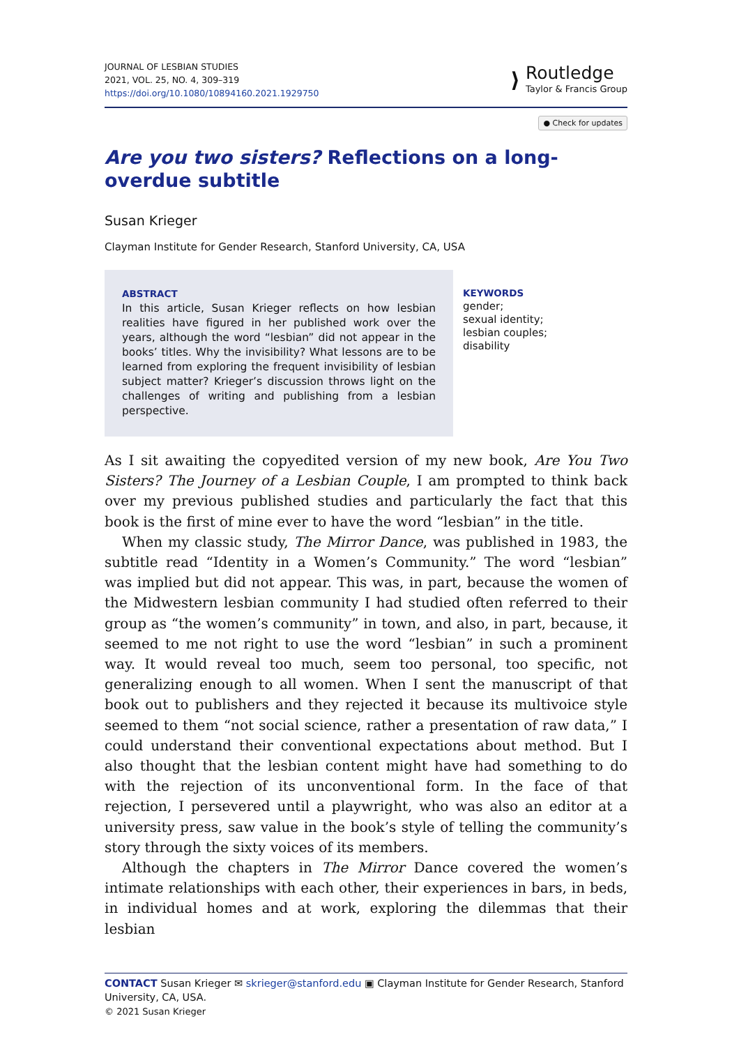JOURNAL OF LESBIAN STUDIES
2021, VOL. 25, NO. 4, 309–319
https://doi.org/10.1080/10894160.2021.1929750
⟩
Routledge
Taylor & Francis Group
● Check for updates
Are you two sisters? Reflections on a long-overdue subtitle
Susan Krieger
Clayman Institute for Gender Research, Stanford University, CA, USA
ABSTRACT
In this article, Susan Krieger reflects on how lesbian realities have figured in her published work over the years, although the word “lesbian” did not appear in the books’ titles. Why the invisibility? What lessons are to be learned from exploring the frequent invisibility of lesbian subject matter? Krieger’s discussion throws light on the challenges of writing and publishing from a lesbian perspective.
KEYWORDS
gender;
sexual identity;
lesbian couples;
disability
As I sit awaiting the copyedited version of my new book, Are You Two Sisters? The Journey of a Lesbian Couple, I am prompted to think back over my previous published studies and particularly the fact that this book is the first of mine ever to have the word “lesbian” in the title.
When my classic study, The Mirror Dance, was published in 1983, the subtitle read “Identity in a Women’s Community.” The word “lesbian” was implied but did not appear. This was, in part, because the women of the Midwestern lesbian community I had studied often referred to their group as “the women’s community” in town, and also, in part, because, it seemed to me not right to use the word “lesbian” in such a prominent way. It would reveal too much, seem too personal, too specific, not generalizing enough to all women. When I sent the manuscript of that book out to publishers and they rejected it because its multivoice style seemed to them “not social science, rather a presentation of raw data,” I could understand their conventional expectations about method. But I also thought that the lesbian content might have had something to do with the rejection of its unconventional form. In the face of that rejection, I persevered until a playwright, who was also an editor at a university press, saw value in the book’s style of telling the community’s story through the sixty voices of its members.
Although the chapters in The Mirror Dance covered the women’s intimate relationships with each other, their experiences in bars, in beds, in individual homes and at work, exploring the dilemmas that their lesbian
CONTACT Susan Krieger ✉ skrieger@stanford.edu ▣ Clayman Institute for Gender Research, Stanford University, CA, USA.
© 2021 Susan Krieger